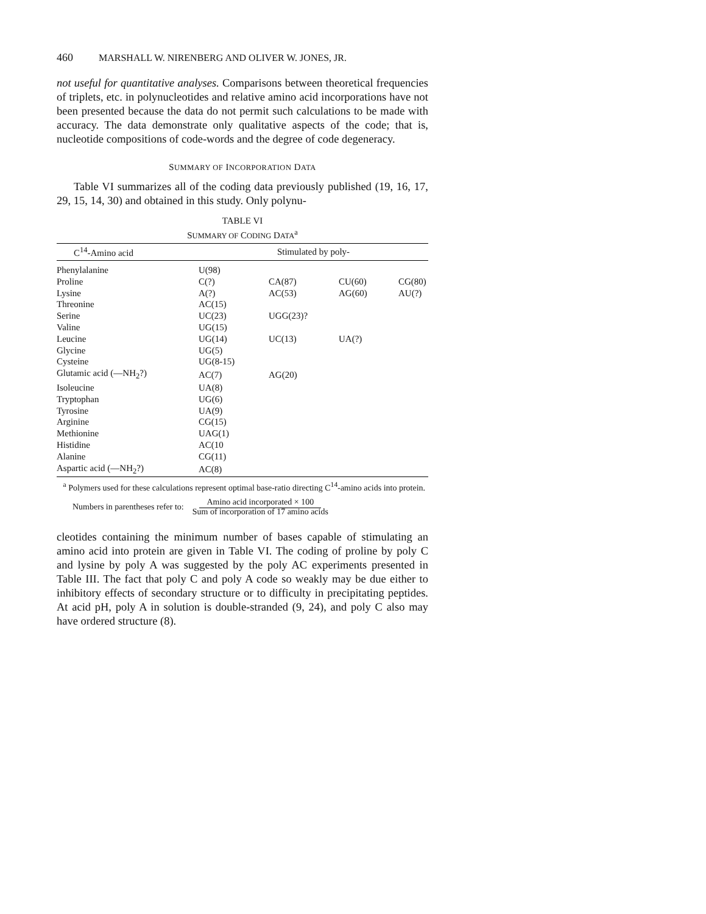460 MARSHALL W. NIRENBERG AND OLIVER W. JONES, JR.
not useful for quantitative analyses. Comparisons between theoretical frequencies of triplets, etc. in polynucleotides and relative amino acid incorporations have not been presented because the data do not permit such calculations to be made with accuracy. The data demonstrate only qualitative aspects of the code; that is, nucleotide compositions of code-words and the degree of code degeneracy.
SUMMARY OF INCORPORATION DATA
Table VI summarizes all of the coding data previously published (19, 16, 17, 29, 15, 14, 30) and obtained in this study. Only polynu-
TABLE VI
SUMMARY OF CODING DATA<sup>a</sup>
| C<sup>14</sup>-Amino acid | Stimulated by poly- | | | |
| --- | --- | --- | --- | --- |
| Phenylalanine | U(98) | | | |
| Proline | C(?) | CA(87) | CU(60) | CG(80) |
| Lysine | A(?) | AC(53) | AG(60) | AU(?) |
| Threonine | AC(15) | | | |
| Serine | UC(23) | UGG(23)? | | |
| Valine | UG(15) | | | |
| Leucine | UG(14) | UC(13) | UA(?) | |
| Glycine | UG(5) | | | |
| Cysteine | UG(8-15) | | | |
| Glutamic acid (—NH<sub>2</sub>?) | AC(7) | AG(20) | | |
| Isoleucine | UA(8) | | | |
| Tryptophan | UG(6) | | | |
| Tyrosine | UA(9) | | | |
| Arginine | CG(15) | | | |
| Methionine | UAG(1) | | | |
| Histidine | AC(10 | | | |
| Alanine | CG(11) | | | |
| Aspartic acid (—NH<sub>2</sub>?) | AC(8) | | | |
<sup>a</sup> Polymers used for these calculations represent optimal base-ratio directing C<sup>14</sup>-amino acids into protein.
Numbers in parentheses refer to: Amino acid incorporated × 100
Sum of incorporation of 17 amino acids
cleotides containing the minimum number of bases capable of stimulating an amino acid into protein are given in Table VI. The coding of proline by poly C and lysine by poly A was suggested by the poly AC experiments presented in Table III. The fact that poly C and poly A code so weakly may be due either to inhibitory effects of secondary structure or to difficulty in precipitating peptides. At acid pH, poly A in solution is double-stranded (9, 24), and poly C also may have ordered structure (8).